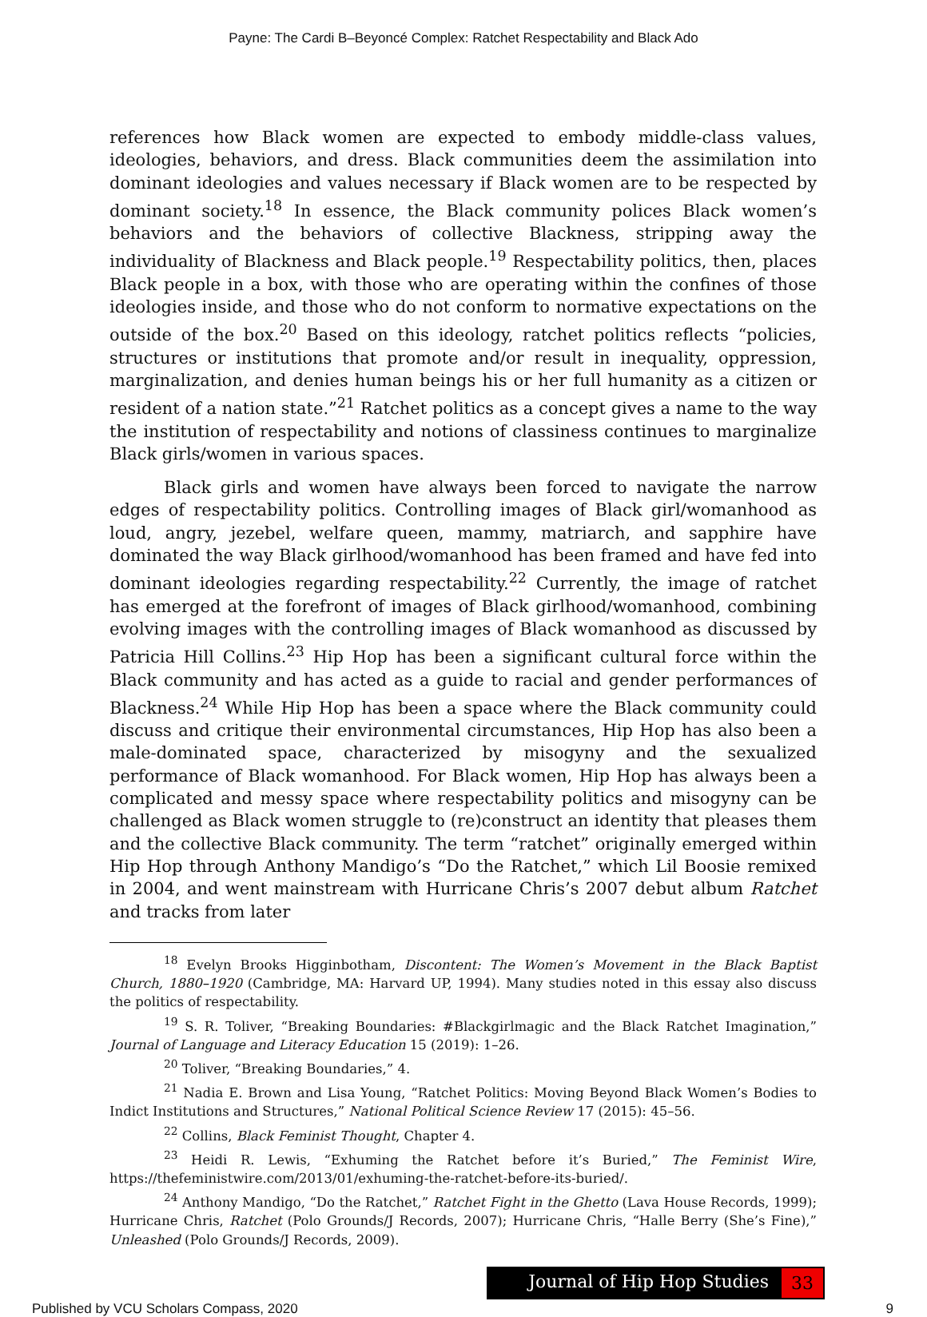Payne: The Cardi B–Beyoncé Complex: Ratchet Respectability and Black Ado
references how Black women are expected to embody middle-class values, ideologies, behaviors, and dress. Black communities deem the assimilation into dominant ideologies and values necessary if Black women are to be respected by dominant society.<sup>18</sup> In essence, the Black community polices Black women’s behaviors and the behaviors of collective Blackness, stripping away the individuality of Blackness and Black people.<sup>19</sup> Respectability politics, then, places Black people in a box, with those who are operating within the confines of those ideologies inside, and those who do not conform to normative expectations on the outside of the box.<sup>20</sup> Based on this ideology, ratchet politics reflects “policies, structures or institutions that promote and/or result in inequality, oppression, marginalization, and denies human beings his or her full humanity as a citizen or resident of a nation state.”<sup>21</sup> Ratchet politics as a concept gives a name to the way the institution of respectability and notions of classiness continues to marginalize Black girls/women in various spaces.
Black girls and women have always been forced to navigate the narrow edges of respectability politics. Controlling images of Black girl/womanhood as loud, angry, jezebel, welfare queen, mammy, matriarch, and sapphire have dominated the way Black girlhood/womanhood has been framed and have fed into dominant ideologies regarding respectability.<sup>22</sup> Currently, the image of ratchet has emerged at the forefront of images of Black girlhood/womanhood, combining evolving images with the controlling images of Black womanhood as discussed by Patricia Hill Collins.<sup>23</sup> Hip Hop has been a significant cultural force within the Black community and has acted as a guide to racial and gender performances of Blackness.<sup>24</sup> While Hip Hop has been a space where the Black community could discuss and critique their environmental circumstances, Hip Hop has also been a male-dominated space, characterized by misogyny and the sexualized performance of Black womanhood. For Black women, Hip Hop has always been a complicated and messy space where respectability politics and misogyny can be challenged as Black women struggle to (re)construct an identity that pleases them and the collective Black community. The term “ratchet” originally emerged within Hip Hop through Anthony Mandigo’s “Do the Ratchet,” which Lil Boosie remixed in 2004, and went mainstream with Hurricane Chris’s 2007 debut album Ratchet and tracks from later
<sup>18</sup> Evelyn Brooks Higginbotham, Discontent: The Women’s Movement in the Black Baptist Church, 1880–1920 (Cambridge, MA: Harvard UP, 1994). Many studies noted in this essay also discuss the politics of respectability.
<sup>19</sup> S. R. Toliver, “Breaking Boundaries: #Blackgirlmagic and the Black Ratchet Imagination,” Journal of Language and Literacy Education 15 (2019): 1–26.
<sup>20</sup> Toliver, “Breaking Boundaries,” 4.
<sup>21</sup> Nadia E. Brown and Lisa Young, “Ratchet Politics: Moving Beyond Black Women’s Bodies to Indict Institutions and Structures,” National Political Science Review 17 (2015): 45–56.
<sup>22</sup> Collins, Black Feminist Thought, Chapter 4.
<sup>23</sup> Heidi R. Lewis, “Exhuming the Ratchet before it’s Buried,” The Feminist Wire, https://thefeministwire.com/2013/01/exhuming-the-ratchet-before-its-buried/.
<sup>24</sup> Anthony Mandigo, “Do the Ratchet,” Ratchet Fight in the Ghetto (Lava House Records, 1999); Hurricane Chris, Ratchet (Polo Grounds/J Records, 2007); Hurricane Chris, “Halle Berry (She’s Fine),” Unleashed (Polo Grounds/J Records, 2009).
Journal of Hip Hop Studies 33
Published by VCU Scholars Compass, 2020 9